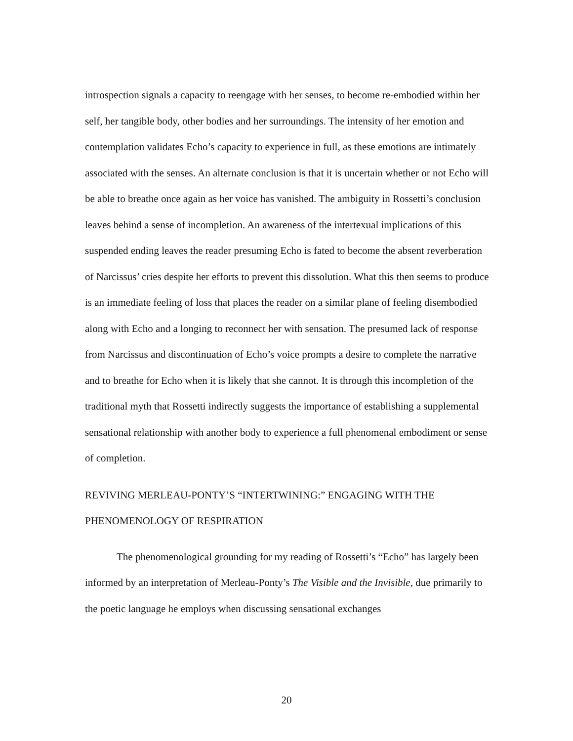introspection signals a capacity to reengage with her senses, to become re-embodied within her self, her tangible body, other bodies and her surroundings. The intensity of her emotion and contemplation validates Echo’s capacity to experience in full, as these emotions are intimately associated with the senses. An alternate conclusion is that it is uncertain whether or not Echo will be able to breathe once again as her voice has vanished. The ambiguity in Rossetti’s conclusion leaves behind a sense of incompletion. An awareness of the intertexual implications of this suspended ending leaves the reader presuming Echo is fated to become the absent reverberation of Narcissus’ cries despite her efforts to prevent this dissolution. What this then seems to produce is an immediate feeling of loss that places the reader on a similar plane of feeling disembodied along with Echo and a longing to reconnect her with sensation. The presumed lack of response from Narcissus and discontinuation of Echo’s voice prompts a desire to complete the narrative and to breathe for Echo when it is likely that she cannot. It is through this incompletion of the traditional myth that Rossetti indirectly suggests the importance of establishing a supplemental sensational relationship with another body to experience a full phenomenal embodiment or sense of completion.
REVIVING MERLEAU-PONTY’S “INTERTWINING:” ENGAGING WITH THE PHENOMENOLOGY OF RESPIRATION
The phenomenological grounding for my reading of Rossetti’s “Echo” has largely been informed by an interpretation of Merleau-Ponty’s The Visible and the Invisible, due primarily to the poetic language he employs when discussing sensational exchanges
20